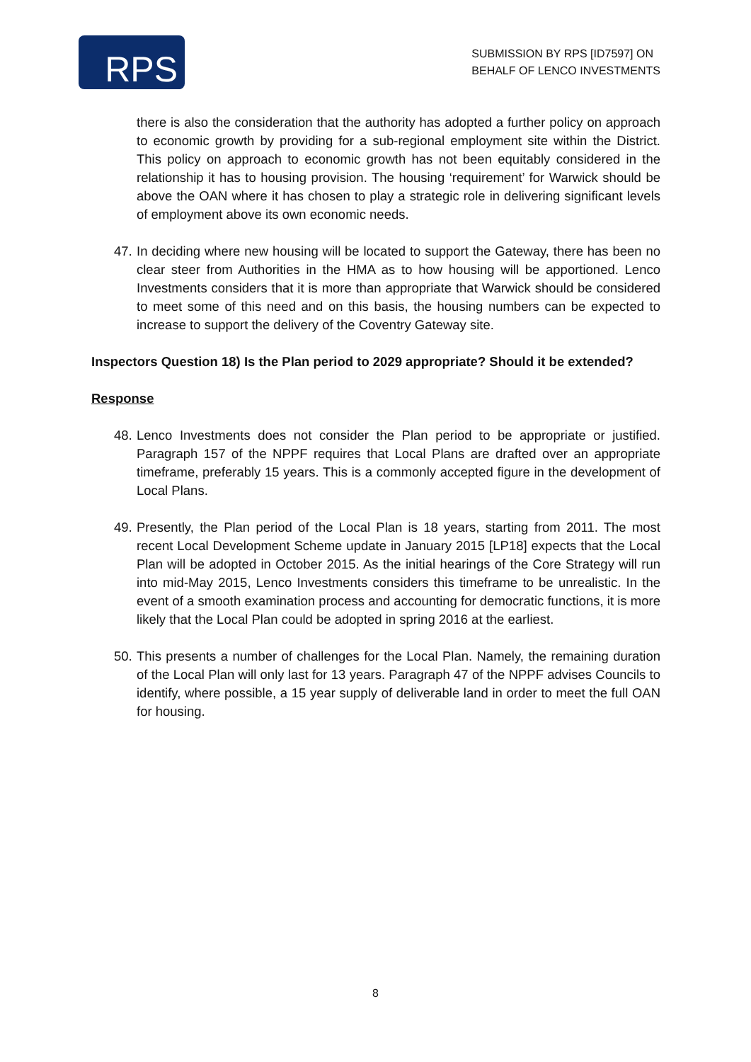RPS
SUBMISSION BY RPS [ID7597] ON
BEHALF OF LENCO INVESTMENTS
there is also the consideration that the authority has adopted a further policy on approach to economic growth by providing for a sub-regional employment site within the District. This policy on approach to economic growth has not been equitably considered in the relationship it has to housing provision. The housing ‘requirement’ for Warwick should be above the OAN where it has chosen to play a strategic role in delivering significant levels of employment above its own economic needs.
47.
In deciding where new housing will be located to support the Gateway, there has been no clear steer from Authorities in the HMA as to how housing will be apportioned. Lenco Investments considers that it is more than appropriate that Warwick should be considered to meet some of this need and on this basis, the housing numbers can be expected to increase to support the delivery of the Coventry Gateway site.
Inspectors Question 18) Is the Plan period to 2029 appropriate? Should it be extended?
Response
48.
Lenco Investments does not consider the Plan period to be appropriate or justified. Paragraph 157 of the NPPF requires that Local Plans are drafted over an appropriate timeframe, preferably 15 years. This is a commonly accepted figure in the development of Local Plans.
49.
Presently, the Plan period of the Local Plan is 18 years, starting from 2011. The most recent Local Development Scheme update in January 2015 [LP18] expects that the Local Plan will be adopted in October 2015. As the initial hearings of the Core Strategy will run into mid-May 2015, Lenco Investments considers this timeframe to be unrealistic. In the event of a smooth examination process and accounting for democratic functions, it is more likely that the Local Plan could be adopted in spring 2016 at the earliest.
50.
This presents a number of challenges for the Local Plan. Namely, the remaining duration of the Local Plan will only last for 13 years. Paragraph 47 of the NPPF advises Councils to identify, where possible, a 15 year supply of deliverable land in order to meet the full OAN for housing.
8